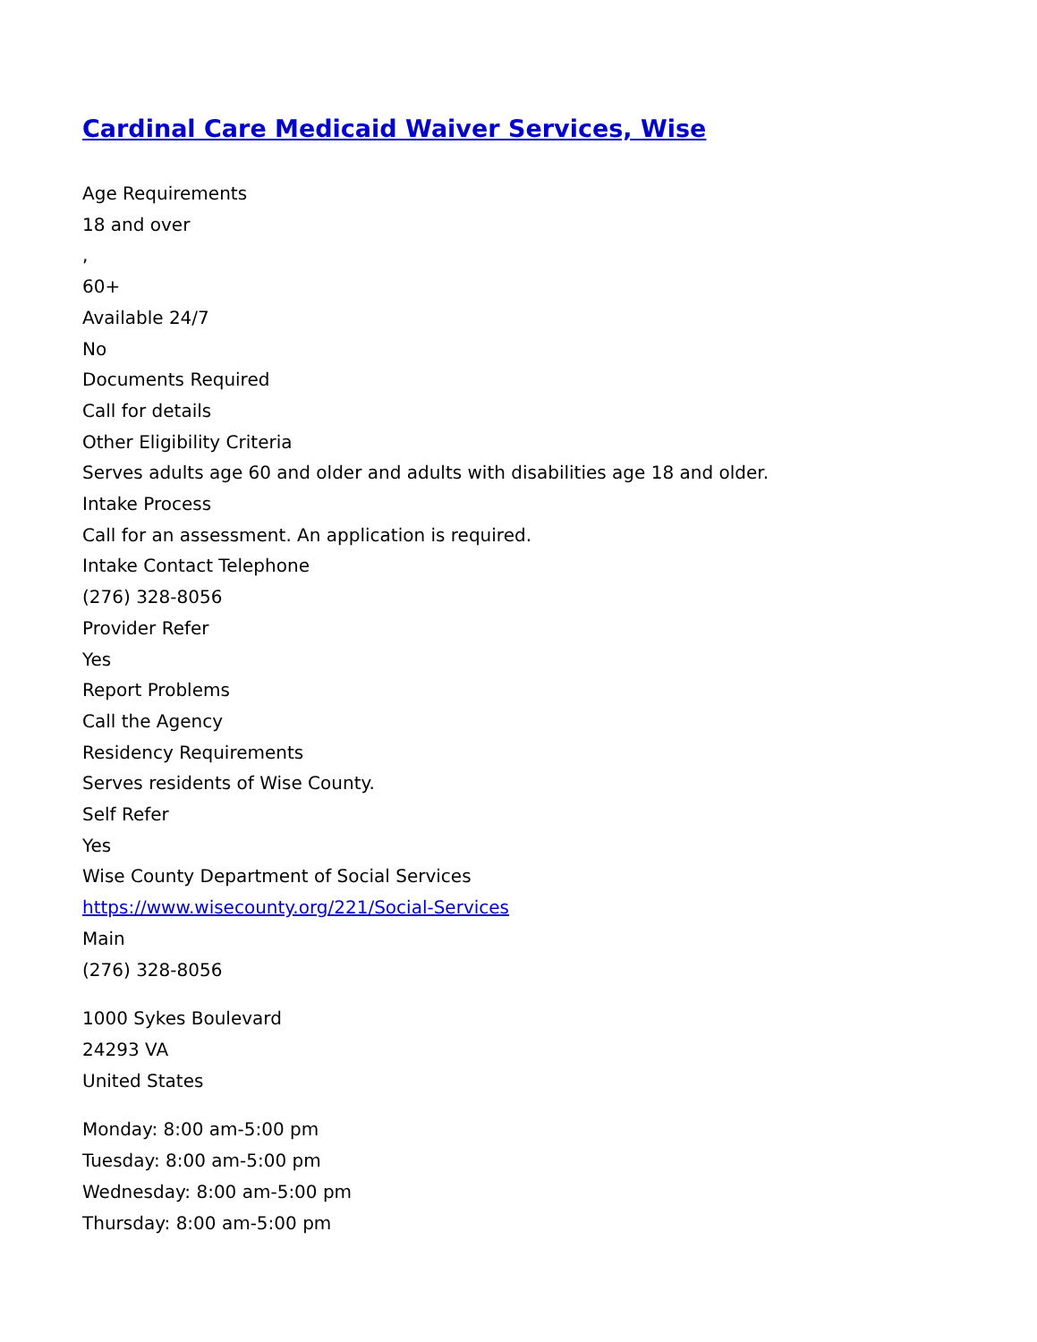Cardinal Care Medicaid Waiver Services, Wise
Age Requirements
18 and over
,
60+
Available 24/7
No
Documents Required
Call for details
Other Eligibility Criteria
Serves adults age 60 and older and adults with disabilities age 18 and older.
Intake Process
Call for an assessment. An application is required.
Intake Contact Telephone
(276) 328-8056
Provider Refer
Yes
Report Problems
Call the Agency
Residency Requirements
Serves residents of Wise County.
Self Refer
Yes
Wise County Department of Social Services
https://www.wisecounty.org/221/Social-Services
Main
(276) 328-8056
1000 Sykes Boulevard
24293 VA
United States
Monday: 8:00 am-5:00 pm
Tuesday: 8:00 am-5:00 pm
Wednesday: 8:00 am-5:00 pm
Thursday: 8:00 am-5:00 pm